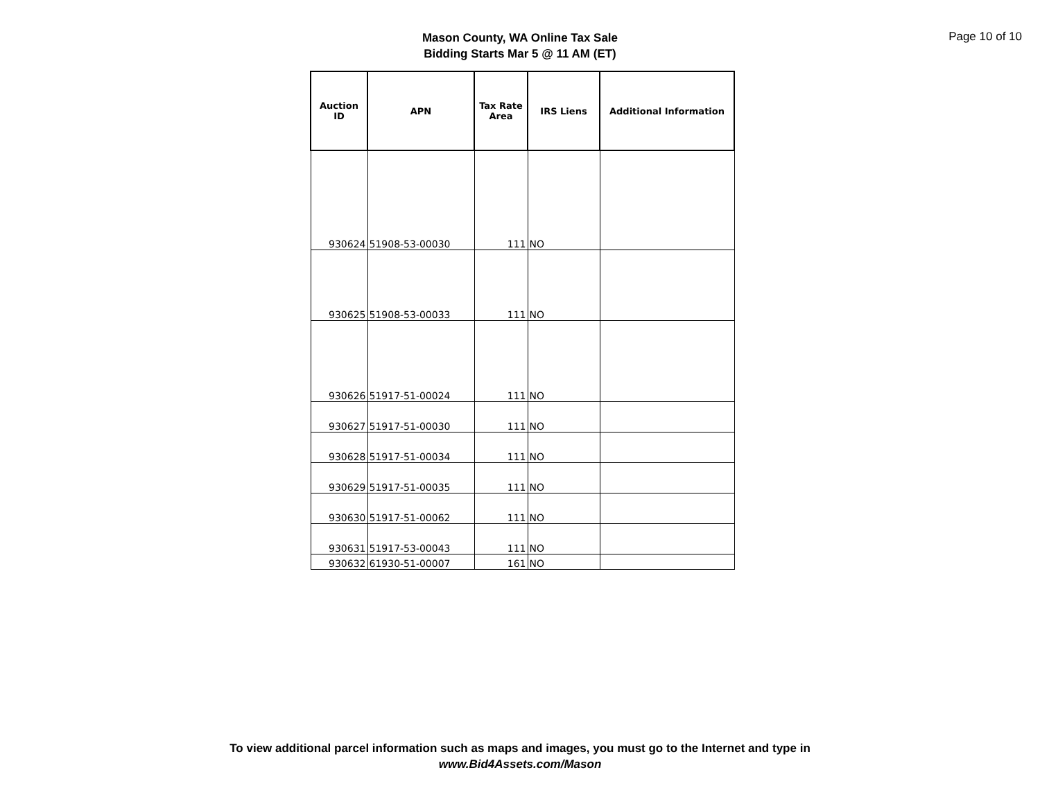Mason County, WA Online Tax Sale
Bidding Starts Mar 5 @ 11 AM (ET)
Page 10 of 10
| Auction ID | APN | Tax Rate Area | IRS Liens | Additional Information |
| --- | --- | --- | --- | --- |
| 930624 | 51908-53-00030 | 111 | NO | |
| 930625 | 51908-53-00033 | 111 | NO | |
| 930626 | 51917-51-00024 | 111 | NO | |
| 930627 | 51917-51-00030 | 111 | NO | |
| 930628 | 51917-51-00034 | 111 | NO | |
| 930629 | 51917-51-00035 | 111 | NO | |
| 930630 | 51917-51-00062 | 111 | NO | |
| 930631 | 51917-53-00043 | 111 | NO | |
| 930632 | 61930-51-00007 | 161 | NO | |
To view additional parcel information such as maps and images, you must go to the Internet and type in
www.Bid4Assets.com/Mason